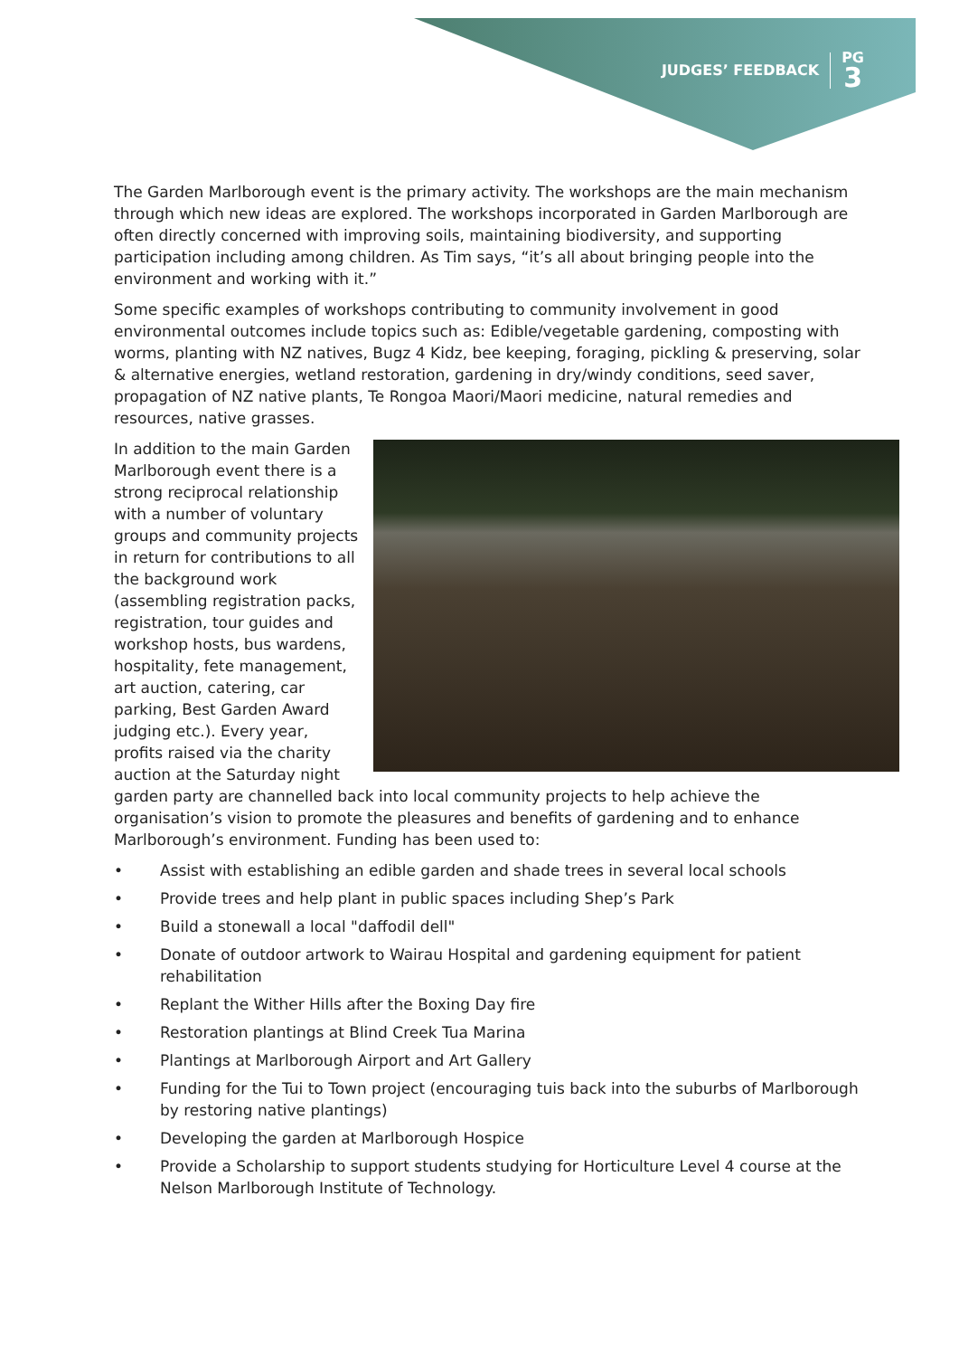JUDGES’ FEEDBACK
PG
3
The Garden Marlborough event is the primary activity. The workshops are the main mechanism through which new ideas are explored. The workshops incorporated in Garden Marlborough are often directly concerned with improving soils, maintaining biodiversity, and supporting participation including among children. As Tim says, “it’s all about bringing people into the environment and working with it.”
Some specific examples of workshops contributing to community involvement in good environmental outcomes include topics such as: Edible/vegetable gardening, composting with worms, planting with NZ natives, Bugz 4 Kidz, bee keeping, foraging, pickling & preserving, solar & alternative energies, wetland restoration, gardening in dry/windy conditions, seed saver, propagation of NZ native plants, Te Rongoa Maori/Maori medicine, natural remedies and resources, native grasses.
In addition to the main Garden Marlborough event there is a strong reciprocal relationship with a number of voluntary groups and community projects in return for contributions to all the background work (assembling registration packs, registration, tour guides and workshop hosts, bus wardens, hospitality, fete management, art auction, catering, car parking, Best Garden Award judging etc.). Every year, profits raised via the charity auction at the Saturday night garden party are channelled back into local community projects to help achieve the organisation’s vision to promote the pleasures and benefits of gardening and to enhance Marlborough’s environment. Funding has been used to:
• Assist with establishing an edible garden and shade trees in several local schools
• Provide trees and help plant in public spaces including Shep’s Park
• Build a stonewall a local "daffodil dell"
• Donate of outdoor artwork to Wairau Hospital and gardening equipment for patient rehabilitation
• Replant the Wither Hills after the Boxing Day fire
• Restoration plantings at Blind Creek Tua Marina
• Plantings at Marlborough Airport and Art Gallery
• Funding for the Tui to Town project (encouraging tuis back into the suburbs of Marlborough by restoring native plantings)
• Developing the garden at Marlborough Hospice
• Provide a Scholarship to support students studying for Horticulture Level 4 course at the Nelson Marlborough Institute of Technology.